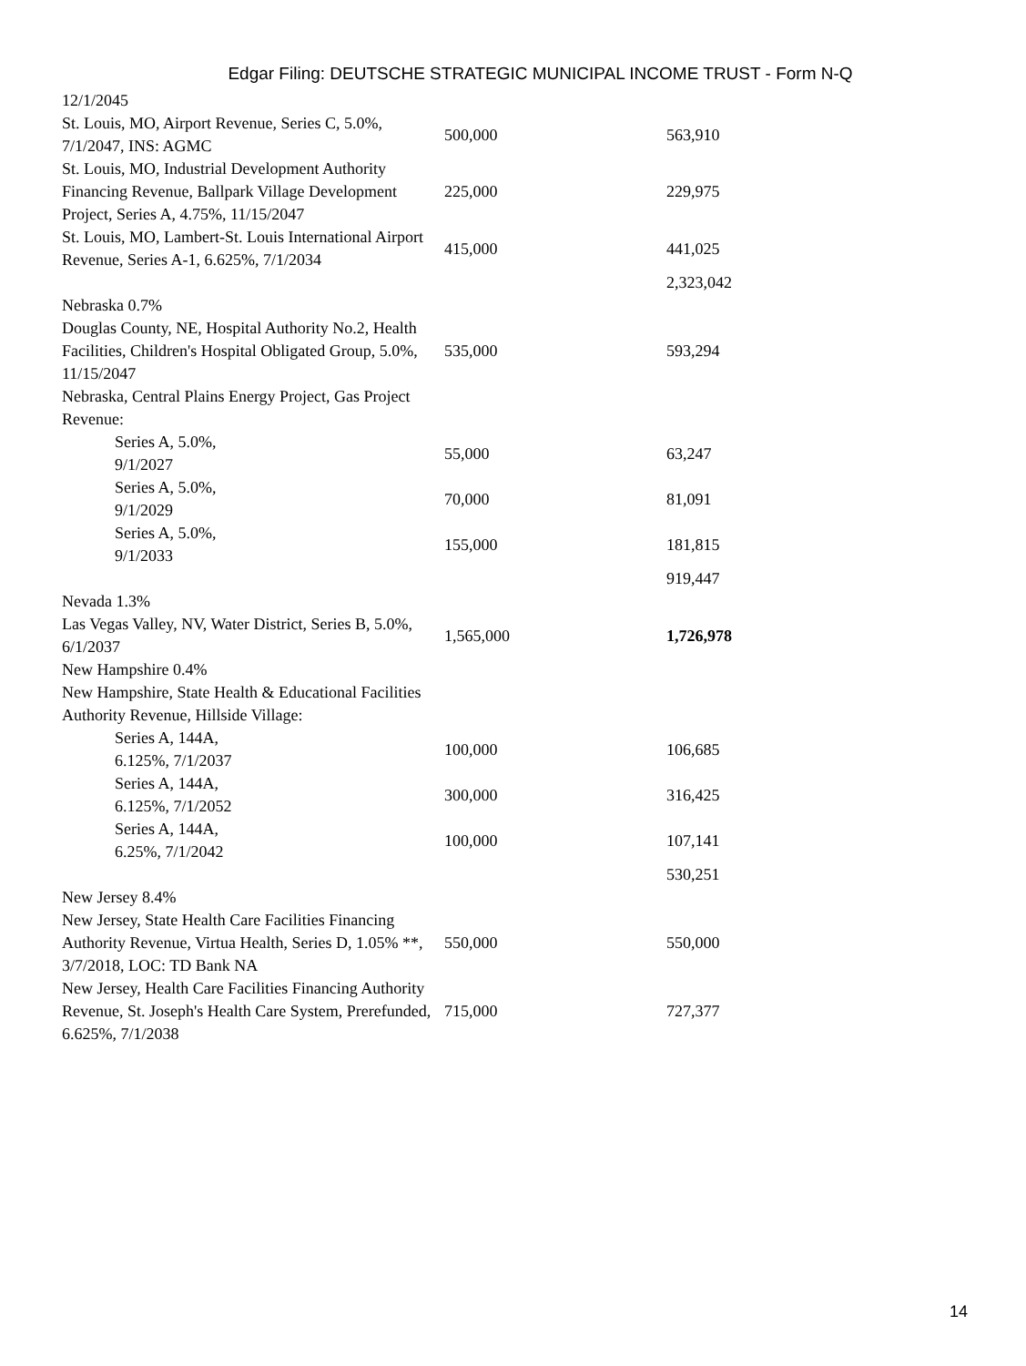Edgar Filing: DEUTSCHE STRATEGIC MUNICIPAL INCOME TRUST - Form N-Q
| 12/1/2045 | | |
| St. Louis, MO, Airport Revenue, Series C, 5.0%, 7/1/2047, INS: AGMC | 500,000 | 563,910 |
| St. Louis, MO, Industrial Development Authority Financing Revenue, Ballpark Village Development Project, Series A, 4.75%, 11/15/2047 | 225,000 | 229,975 |
| St. Louis, MO, Lambert-St. Louis International Airport Revenue, Series A-1, 6.625%, 7/1/2034 | 415,000 | 441,025 |
| | | 2,323,042 |
| Nebraska 0.7% | | |
| Douglas County, NE, Hospital Authority No.2, Health Facilities, Children's Hospital Obligated Group, 5.0%, 11/15/2047 | 535,000 | 593,294 |
| Nebraska, Central Plains Energy Project, Gas Project Revenue: | | |
| Series A, 5.0%, 9/1/2027 | 55,000 | 63,247 |
| Series A, 5.0%, 9/1/2029 | 70,000 | 81,091 |
| Series A, 5.0%, 9/1/2033 | 155,000 | 181,815 |
| | | 919,447 |
| Nevada 1.3% | | |
| Las Vegas Valley, NV, Water District, Series B, 5.0%, 6/1/2037 | 1,565,000 | 1,726,978 |
| New Hampshire 0.4% | | |
| New Hampshire, State Health & Educational Facilities Authority Revenue, Hillside Village: | | |
| Series A, 144A, 6.125%, 7/1/2037 | 100,000 | 106,685 |
| Series A, 144A, 6.125%, 7/1/2052 | 300,000 | 316,425 |
| Series A, 144A, 6.25%, 7/1/2042 | 100,000 | 107,141 |
| | | 530,251 |
| New Jersey 8.4% | | |
| New Jersey, State Health Care Facilities Financing Authority Revenue, Virtua Health, Series D, 1.05% **, 3/7/2018, LOC: TD Bank NA | 550,000 | 550,000 |
| New Jersey, Health Care Facilities Financing Authority Revenue, St. Joseph's Health Care System, Prerefunded, 6.625%, 7/1/2038 | 715,000 | 727,377 |
14